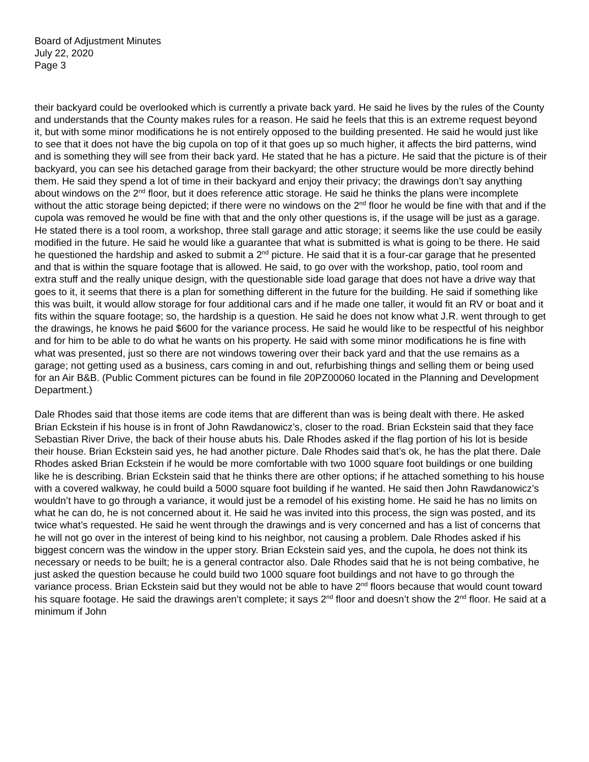Board of Adjustment Minutes
July 22, 2020
Page 3
their backyard could be overlooked which is currently a private back yard. He said he lives by the rules of the County and understands that the County makes rules for a reason. He said he feels that this is an extreme request beyond it, but with some minor modifications he is not entirely opposed to the building presented. He said he would just like to see that it does not have the big cupola on top of it that goes up so much higher, it affects the bird patterns, wind and is something they will see from their back yard. He stated that he has a picture. He said that the picture is of their backyard, you can see his detached garage from their backyard; the other structure would be more directly behind them. He said they spend a lot of time in their backyard and enjoy their privacy; the drawings don’t say anything about windows on the 2<sup>nd</sup> floor, but it does reference attic storage. He said he thinks the plans were incomplete without the attic storage being depicted; if there were no windows on the 2<sup>nd</sup> floor he would be fine with that and if the cupola was removed he would be fine with that and the only other questions is, if the usage will be just as a garage. He stated there is a tool room, a workshop, three stall garage and attic storage; it seems like the use could be easily modified in the future. He said he would like a guarantee that what is submitted is what is going to be there. He said he questioned the hardship and asked to submit a 2<sup>nd</sup> picture. He said that it is a four-car garage that he presented and that is within the square footage that is allowed. He said, to go over with the workshop, patio, tool room and extra stuff and the really unique design, with the questionable side load garage that does not have a drive way that goes to it, it seems that there is a plan for something different in the future for the building. He said if something like this was built, it would allow storage for four additional cars and if he made one taller, it would fit an RV or boat and it fits within the square footage; so, the hardship is a question. He said he does not know what J.R. went through to get the drawings, he knows he paid $600 for the variance process. He said he would like to be respectful of his neighbor and for him to be able to do what he wants on his property. He said with some minor modifications he is fine with what was presented, just so there are not windows towering over their back yard and that the use remains as a garage; not getting used as a business, cars coming in and out, refurbishing things and selling them or being used for an Air B&B. (Public Comment pictures can be found in file 20PZ00060 located in the Planning and Development Department.)
Dale Rhodes said that those items are code items that are different than was is being dealt with there. He asked Brian Eckstein if his house is in front of John Rawdanowicz’s, closer to the road. Brian Eckstein said that they face Sebastian River Drive, the back of their house abuts his. Dale Rhodes asked if the flag portion of his lot is beside their house. Brian Eckstein said yes, he had another picture. Dale Rhodes said that’s ok, he has the plat there. Dale Rhodes asked Brian Eckstein if he would be more comfortable with two 1000 square foot buildings or one building like he is describing. Brian Eckstein said that he thinks there are other options; if he attached something to his house with a covered walkway, he could build a 5000 square foot building if he wanted. He said then John Rawdanowicz’s wouldn’t have to go through a variance, it would just be a remodel of his existing home. He said he has no limits on what he can do, he is not concerned about it. He said he was invited into this process, the sign was posted, and its twice what’s requested. He said he went through the drawings and is very concerned and has a list of concerns that he will not go over in the interest of being kind to his neighbor, not causing a problem. Dale Rhodes asked if his biggest concern was the window in the upper story. Brian Eckstein said yes, and the cupola, he does not think its necessary or needs to be built; he is a general contractor also. Dale Rhodes said that he is not being combative, he just asked the question because he could build two 1000 square foot buildings and not have to go through the variance process. Brian Eckstein said but they would not be able to have 2<sup>nd</sup> floors because that would count toward his square footage. He said the drawings aren’t complete; it says 2<sup>nd</sup> floor and doesn’t show the 2<sup>nd</sup> floor. He said at a minimum if John